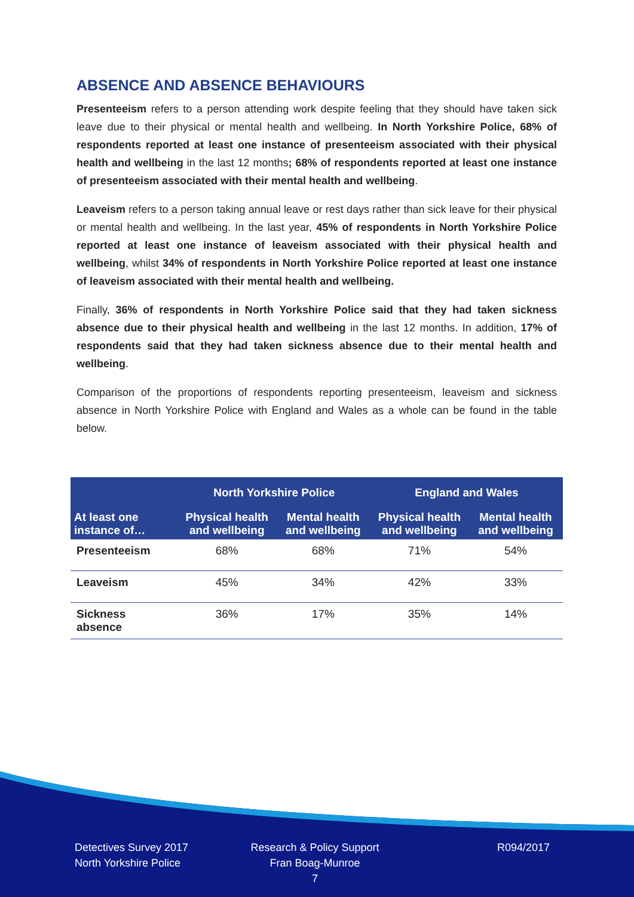ABSENCE AND ABSENCE BEHAVIOURS
Presenteeism refers to a person attending work despite feeling that they should have taken sick leave due to their physical or mental health and wellbeing. In North Yorkshire Police, 68% of respondents reported at least one instance of presenteeism associated with their physical health and wellbeing in the last 12 months; 68% of respondents reported at least one instance of presenteeism associated with their mental health and wellbeing.
Leaveism refers to a person taking annual leave or rest days rather than sick leave for their physical or mental health and wellbeing. In the last year, 45% of respondents in North Yorkshire Police reported at least one instance of leaveism associated with their physical health and wellbeing, whilst 34% of respondents in North Yorkshire Police reported at least one instance of leaveism associated with their mental health and wellbeing.
Finally, 36% of respondents in North Yorkshire Police said that they had taken sickness absence due to their physical health and wellbeing in the last 12 months. In addition, 17% of respondents said that they had taken sickness absence due to their mental health and wellbeing.
Comparison of the proportions of respondents reporting presenteeism, leaveism and sickness absence in North Yorkshire Police with England and Wales as a whole can be found in the table below.
| | North Yorkshire Police | | England and Wales | |
| --- | --- | --- | --- | --- |
| At least one instance of… | Physical health and wellbeing | Mental health and wellbeing | Physical health and wellbeing | Mental health and wellbeing |
| Presenteeism | 68% | 68% | 71% | 54% |
| Leaveism | 45% | 34% | 42% | 33% |
| Sickness absence | 36% | 17% | 35% | 14% |
Detectives Survey 2017
North Yorkshire Police
Research & Policy Support
Fran Boag-Munroe
7
R094/2017